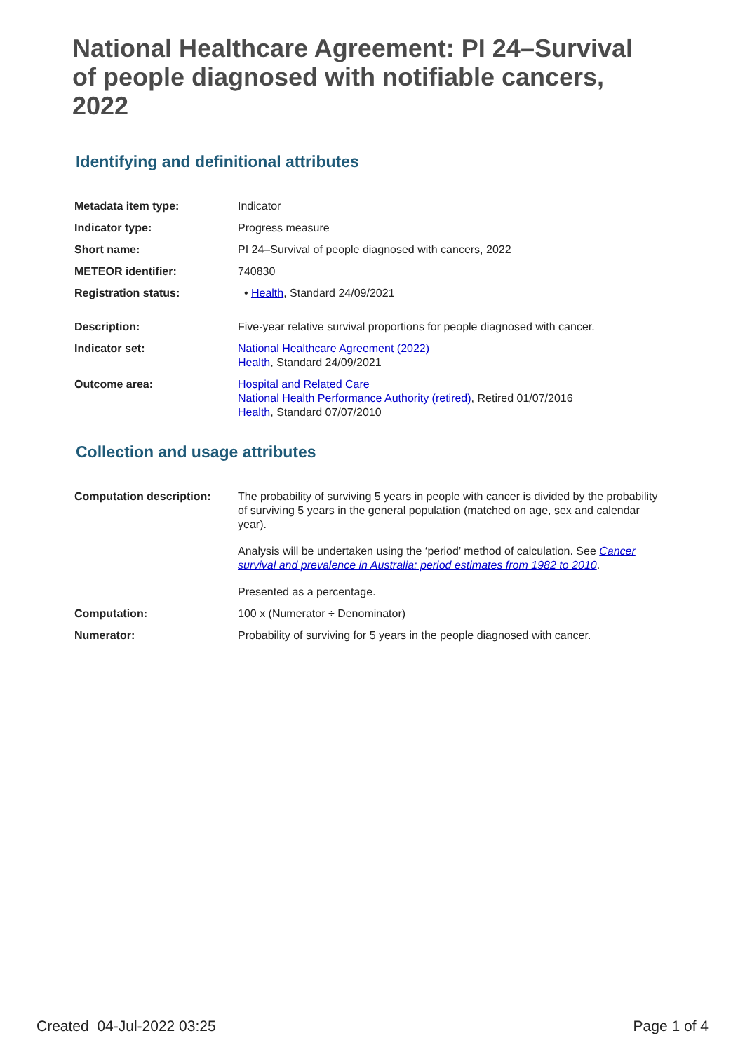National Healthcare Agreement: PI 24–Survival of people diagnosed with notifiable cancers, 2022
Identifying and definitional attributes
| Metadata item type: | Indicator |
| Indicator type: | Progress measure |
| Short name: | PI 24–Survival of people diagnosed with cancers, 2022 |
| METEOR identifier: | 740830 |
| Registration status: | • Health , Standard 24/09/2021 |
| Description: | Five-year relative survival proportions for people diagnosed with cancer. |
| Indicator set: | National Healthcare Agreement (2022) Health , Standard 24/09/2021 |
| Outcome area: | Hospital and Related Care National Health Performance Authority (retired) , Retired 01/07/2016 Health , Standard 07/07/2010 |
Collection and usage attributes
| Computation description: | The probability of surviving 5 years in people with cancer is divided by the probability of surviving 5 years in the general population (matched on age, sex and calendar year). Analysis will be undertaken using the ‘period’ method of calculation. See Cancer survival and prevalence in Australia: period estimates from 1982 to 2010 . Presented as a percentage. |
| Computation: | 100 x (Numerator ÷ Denominator) |
| Numerator: | Probability of surviving for 5 years in the people diagnosed with cancer. |
Created 04-Jul-2022 03:25 Page 1 of 4